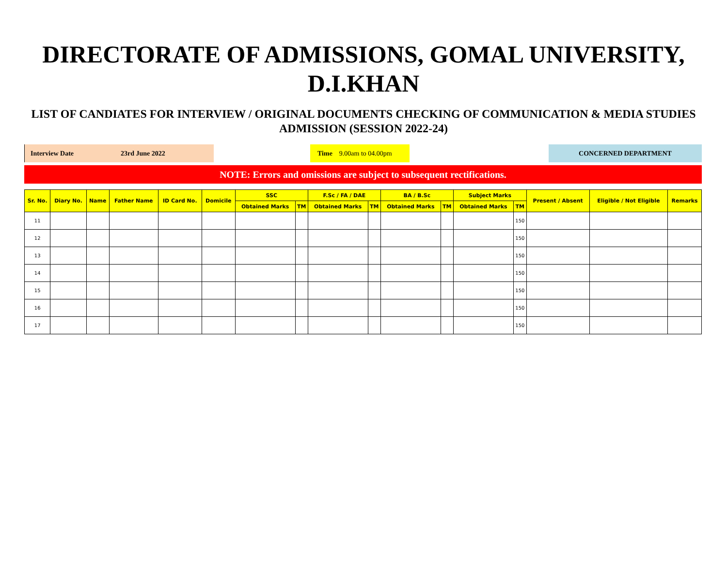DIRECTORATE OF ADMISSIONS, GOMAL UNIVERSITY, D.I.KHAN
LIST OF CANDIATES FOR INTERVIEW / ORIGINAL DOCUMENTS CHECKING OF COMMUNICATION & MEDIA STUDIES ADMISSION (SESSION 2022-24)
Interview Date 23rd June 2022 Time 9.00am to 04.00pm
CONCERNED DEPARTMENT
NOTE: Errors and omissions are subject to subsequent rectifications.
| Sr. No. | Diary No. | Name | Father Name | ID Card No. | Domicile | SSC | | F.Sc / FA / DAE | | BA / B.Sc | | Subject Marks | | Present / Absent | Eligible / Not Eligible | Remarks |
| --- | --- | --- | --- | --- | --- | --- | --- | --- | --- | --- | --- | --- | --- | --- | --- | --- |
| | | | | | | Obtained Marks | TM | Obtained Marks | TM | Obtained Marks | TM | Obtained Marks | TM | | | |
| 11 | | | | | | | | | | | | | 150 | | | |
| 12 | | | | | | | | | | | | | 150 | | | |
| 13 | | | | | | | | | | | | | 150 | | | |
| 14 | | | | | | | | | | | | | 150 | | | |
| 15 | | | | | | | | | | | | | 150 | | | |
| 16 | | | | | | | | | | | | | 150 | | | |
| 17 | | | | | | | | | | | | | 150 | | | |